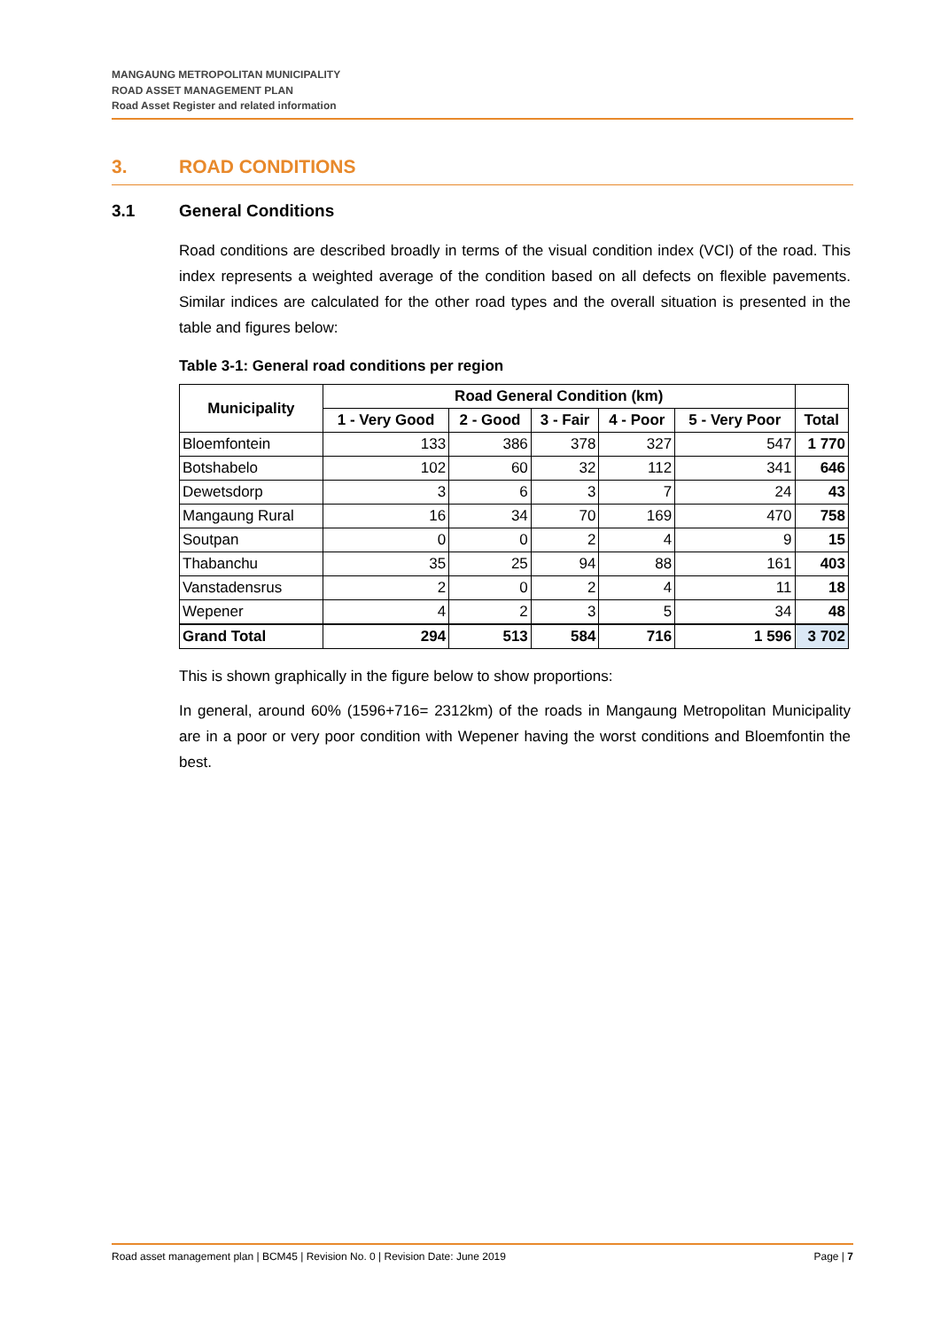MANGAUNG METROPOLITAN MUNICIPALITY
ROAD ASSET MANAGEMENT PLAN
Road Asset Register and related information
3. ROAD CONDITIONS
3.1 General Conditions
Road conditions are described broadly in terms of the visual condition index (VCI) of the road. This index represents a weighted average of the condition based on all defects on flexible pavements. Similar indices are calculated for the other road types and the overall situation is presented in the table and figures below:
Table 3-1: General road conditions per region
| Municipality | Road General Condition (km) | | | | | |
| --- | --- | --- | --- | --- | --- | --- |
| | 1 - Very Good | 2 - Good | 3 - Fair | 4 - Poor | 5 - Very Poor | Total |
| Bloemfontein | 133 | 386 | 378 | 327 | 547 | 1 770 |
| Botshabelo | 102 | 60 | 32 | 112 | 341 | 646 |
| Dewetsdorp | 3 | 6 | 3 | 7 | 24 | 43 |
| Mangaung Rural | 16 | 34 | 70 | 169 | 470 | 758 |
| Soutpan | 0 | 0 | 2 | 4 | 9 | 15 |
| Thabanchu | 35 | 25 | 94 | 88 | 161 | 403 |
| Vanstadensrus | 2 | 0 | 2 | 4 | 11 | 18 |
| Wepener | 4 | 2 | 3 | 5 | 34 | 48 |
| Grand Total | 294 | 513 | 584 | 716 | 1 596 | 3 702 |
This is shown graphically in the figure below to show proportions:
In general, around 60% (1596+716= 2312km) of the roads in Mangaung Metropolitan Municipality are in a poor or very poor condition with Wepener having the worst conditions and Bloemfontin the best.
Road asset management plan | BCM45 | Revision No. 0 | Revision Date: June 2019 Page | 7